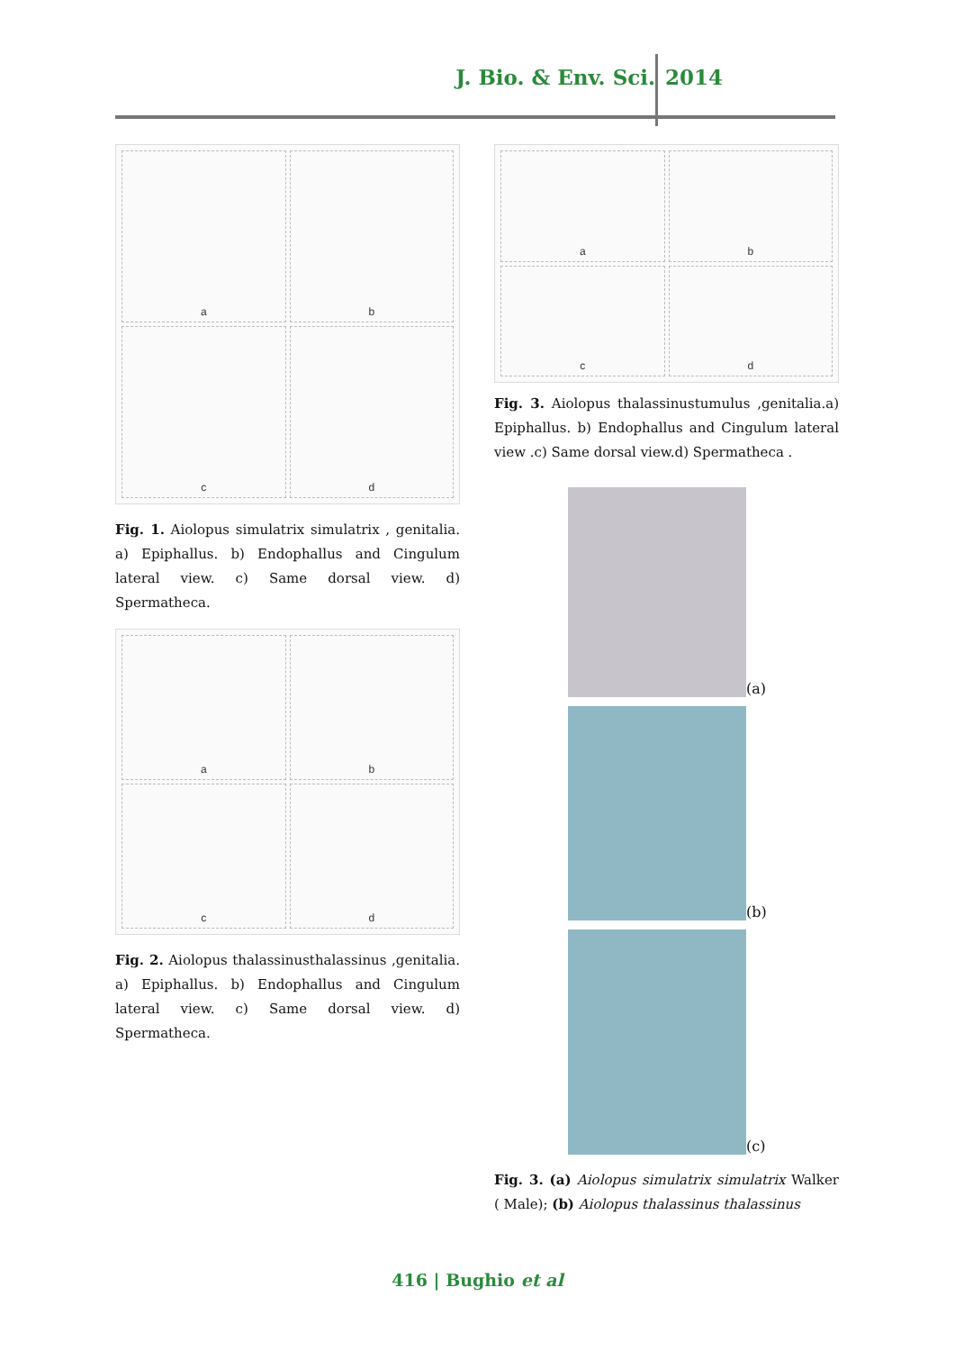J. Bio. & Env. Sci. 2014
a
b
c
d
Fig. 1. Aiolopus simulatrix simulatrix , genitalia. a) Epiphallus. b) Endophallus and Cingulum lateral view. c) Same dorsal view. d) Spermatheca.
a
b
c
d
Fig. 2. Aiolopus thalassinusthalassinus ,genitalia. a) Epiphallus. b) Endophallus and Cingulum lateral view. c) Same dorsal view. d) Spermatheca.
a
b
c
d
Fig. 3. Aiolopus thalassinustumulus ,genitalia.a) Epiphallus. b) Endophallus and Cingulum lateral view .c) Same dorsal view.d) Spermatheca .
(a)
(b)
(c)
Fig. 3. (a) Aiolopus simulatrix simulatrix Walker ( Male); (b) Aiolopus thalassinus thalassinus
416 | Bughio et al